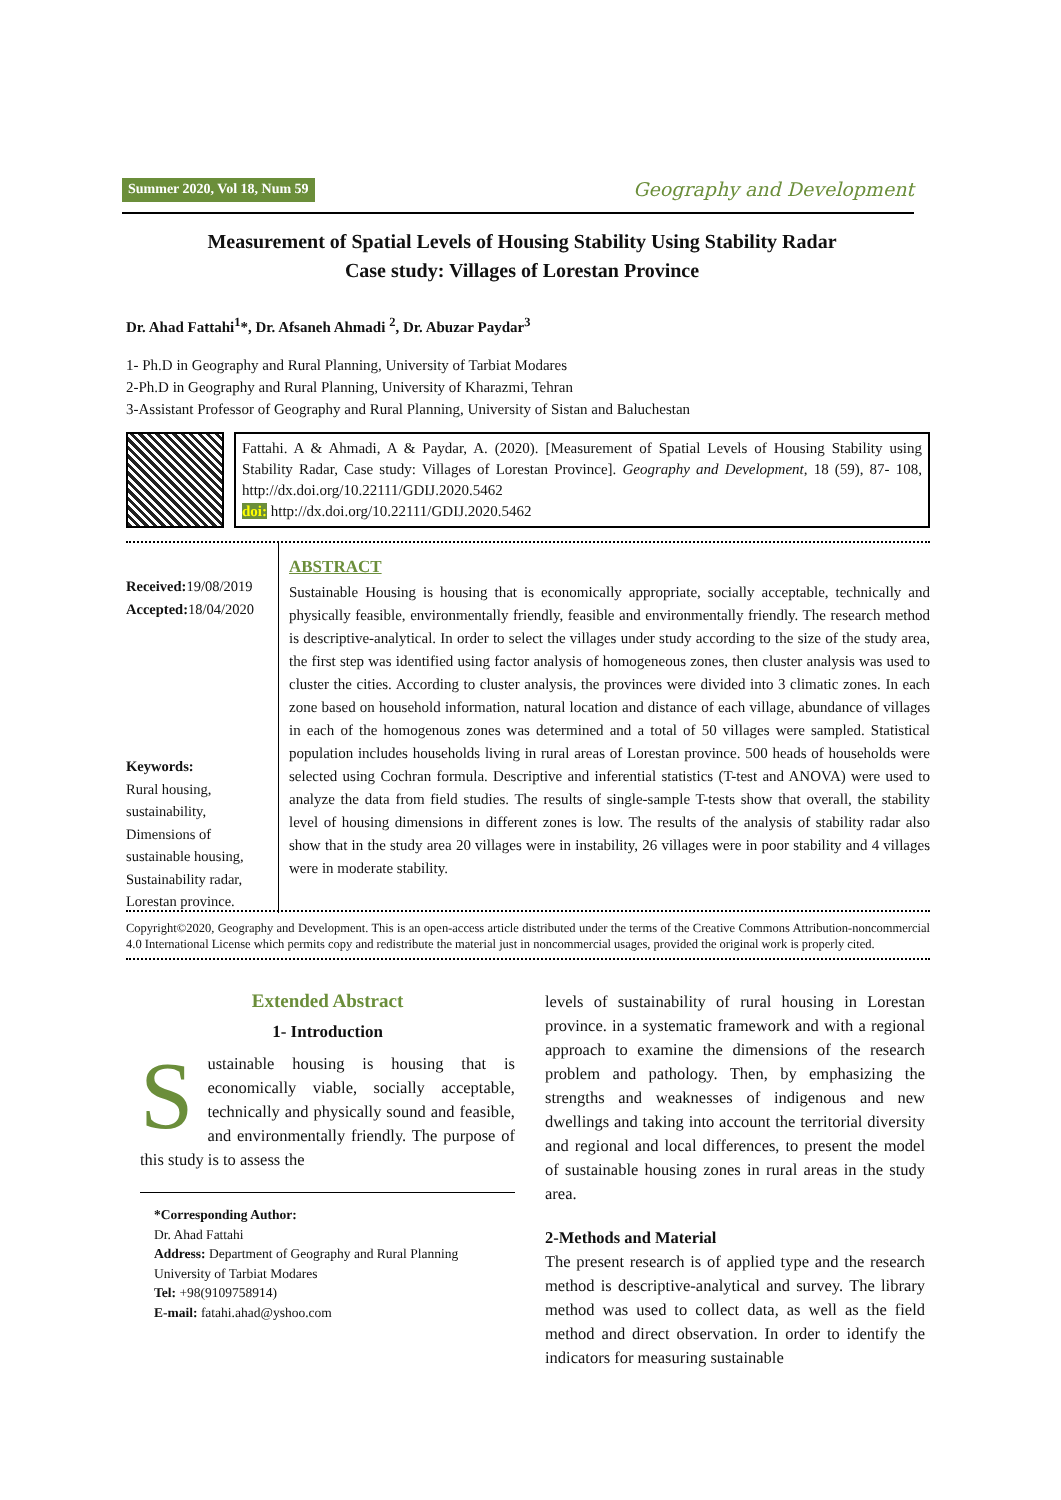Summer 2020, Vol 18, Num 59 Geography and Development
Measurement of Spatial Levels of Housing Stability Using Stability Radar
Case study: Villages of Lorestan Province
Dr. Ahad Fattahi<sup>1</sup>*, Dr. Afsaneh Ahmadi <sup>2</sup>, Dr. Abuzar Paydar<sup>3</sup>
1- Ph.D in Geography and Rural Planning, University of Tarbiat Modares
2-Ph.D in Geography and Rural Planning, University of Kharazmi, Tehran
3-Assistant Professor of Geography and Rural Planning, University of Sistan and Baluchestan
Fattahi. A & Ahmadi, A & Paydar, A. (2020). [Measurement of Spatial Levels of Housing Stability using Stability Radar, Case study: Villages of Lorestan Province]. Geography and Development, 18 (59), 87- 108, http://dx.doi.org/10.22111/GDIJ.2020.5462
doi: http://dx.doi.org/10.22111/GDIJ.2020.5462
Received: 19/08/2019
Accepted: 18/04/2020
Keywords:
Rural housing,
sustainability,
Dimensions of
sustainable housing,
Sustainability radar,
Lorestan province.
ABSTRACT
Sustainable Housing is housing that is economically appropriate, socially acceptable, technically and physically feasible, environmentally friendly, feasible and environmentally friendly. The research method is descriptive-analytical. In order to select the villages under study according to the size of the study area, the first step was identified using factor analysis of homogeneous zones, then cluster analysis was used to cluster the cities. According to cluster analysis, the provinces were divided into 3 climatic zones. In each zone based on household information, natural location and distance of each village, abundance of villages in each of the homogenous zones was determined and a total of 50 villages were sampled. Statistical population includes households living in rural areas of Lorestan province. 500 heads of households were selected using Cochran formula. Descriptive and inferential statistics (T-test and ANOVA) were used to analyze the data from field studies. The results of single-sample T-tests show that overall, the stability level of housing dimensions in different zones is low. The results of the analysis of stability radar also show that in the study area 20 villages were in instability, 26 villages were in poor stability and 4 villages were in moderate stability.
Copyright©2020, Geography and Development. This is an open-access article distributed under the terms of the Creative Commons Attribution-noncommercial 4.0 International License which permits copy and redistribute the material just in noncommercial usages, provided the original work is properly cited.
Extended Abstract
1- Introduction
Sustainable housing is housing that is economically viable, socially acceptable, technically and physically sound and feasible, and environmentally friendly. The purpose of this study is to assess the
*Corresponding Author:
Dr. Ahad Fattahi
Address: Department of Geography and Rural Planning
University of Tarbiat Modares
Tel: +98(9109758914)
E-mail: fatahi.ahad@yshoo.com
levels of sustainability of rural housing in Lorestan province. in a systematic framework and with a regional approach to examine the dimensions of the research problem and pathology. Then, by emphasizing the strengths and weaknesses of indigenous and new dwellings and taking into account the territorial diversity and regional and local differences, to present the model of sustainable housing zones in rural areas in the study area.
2-Methods and Material
The present research is of applied type and the research method is descriptive-analytical and survey. The library method was used to collect data, as well as the field method and direct observation. In order to identify the indicators for measuring sustainable